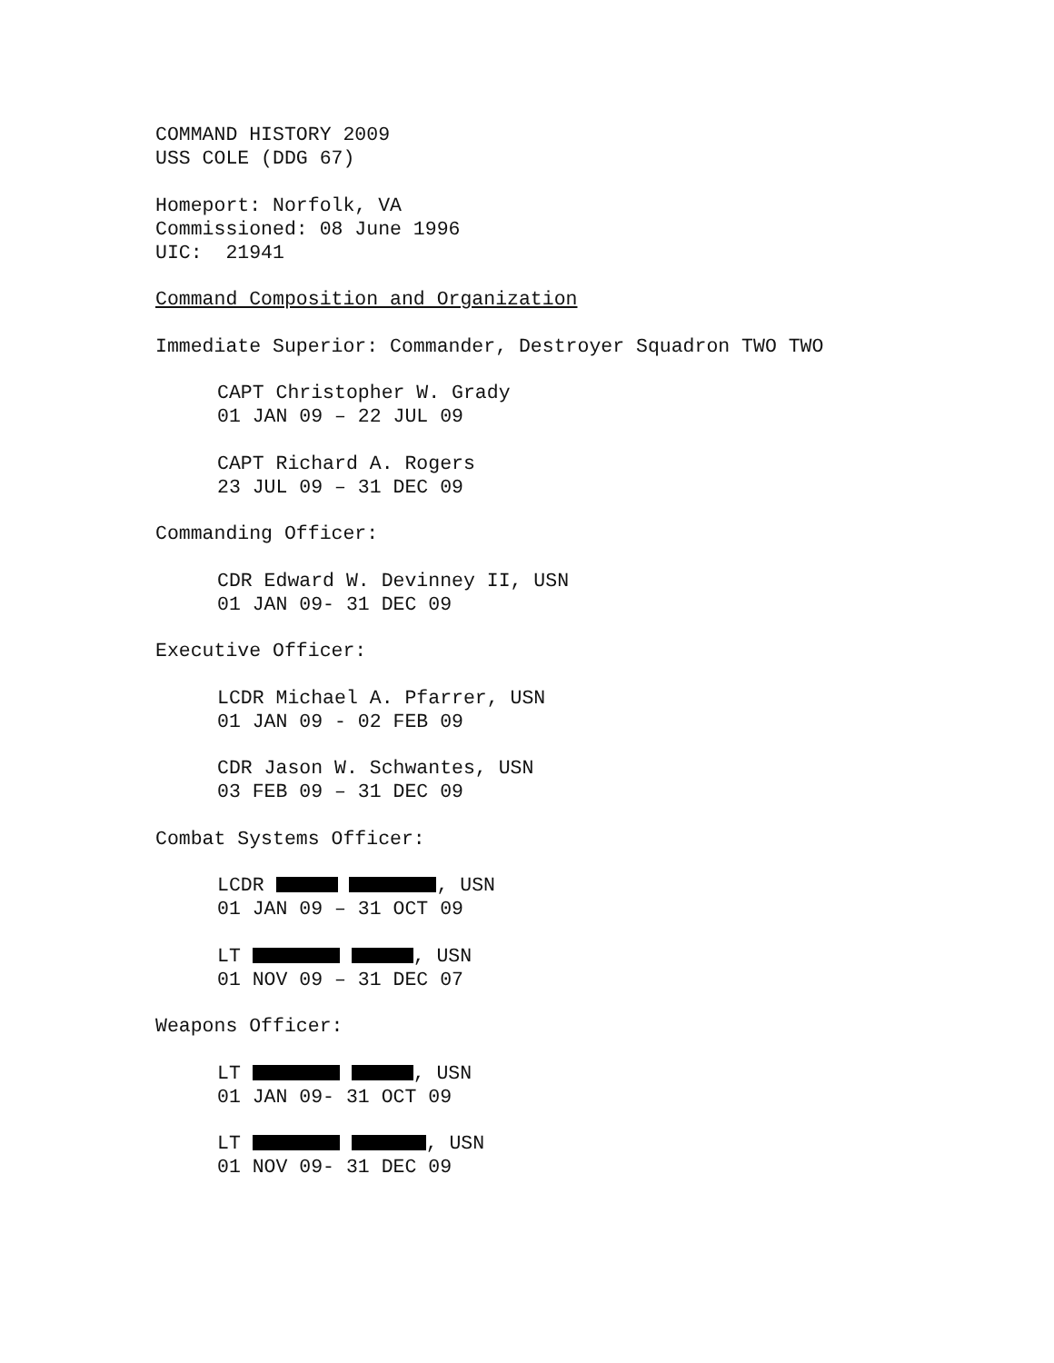COMMAND HISTORY 2009
USS COLE (DDG 67)
Homeport: Norfolk, VA
Commissioned: 08 June 1996
UIC: 21941
Command Composition and Organization
Immediate Superior: Commander, Destroyer Squadron TWO TWO
CAPT Christopher W. Grady
01 JAN 09 – 22 JUL 09
CAPT Richard A. Rogers
23 JUL 09 – 31 DEC 09
Commanding Officer:
CDR Edward W. Devinney II, USN
01 JAN 09- 31 DEC 09
Executive Officer:
LCDR Michael A. Pfarrer, USN
01 JAN 09 - 02 FEB 09
CDR Jason W. Schwantes, USN
03 FEB 09 – 31 DEC 09
Combat Systems Officer:
LCDR , USN
01 JAN 09 – 31 OCT 09
LT , USN
01 NOV 09 – 31 DEC 07
Weapons Officer:
LT , USN
01 JAN 09- 31 OCT 09
LT , USN
01 NOV 09- 31 DEC 09